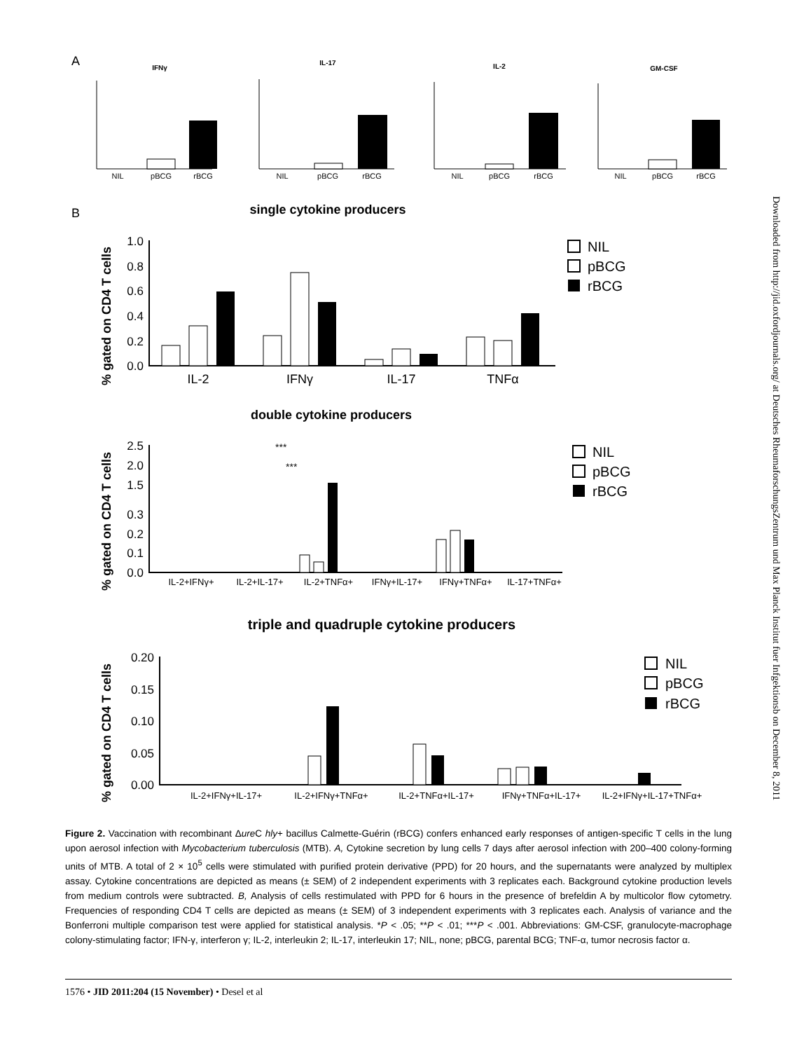A
IFNγ
IL-17
IL-2
GM-CSF
NIL
pBCG
rBCG
NIL
pBCG
rBCG
NIL
pBCG
rBCG
NIL
pBCG
rBCG
B
single cytokine producers
double cytokine producers
triple and quadruple cytokine producers
% gated on CD4 T cells
% gated on CD4 T cells
% gated on CD4 T cells
1.0
0.8
0.6
0.4
0.2
0.0
2.5
2.0
1.5
0.3
0.2
0.1
0.0
0.20
0.15
0.10
0.05
0.00
IL-2
IFNγ
IL-17
TNFα
***
***
IL-2+IFNγ+
IL-2+IL-17+
IL-2+TNFα+
IFNγ+IL-17+
IFNγ+TNFα+
IL-17+TNFα+
IL-2+IFNγ+IL-17+
IL-2+IFNγ+TNFα+
IL-2+TNFα+IL-17+
IFNγ+TNFα+IL-17+
IL-2+IFNγ+IL-17+TNFα+
NIL
pBCG
rBCG
NIL
pBCG
rBCG
NIL
pBCG
rBCG
Figure 2. Vaccination with recombinant Δure C hly+ bacillus Calmette-Guérin (rBCG) confers enhanced early responses of antigen-specific T cells in the lung upon aerosol infection with Mycobacterium tuberculosis (MTB). A, Cytokine secretion by lung cells 7 days after aerosol infection with 200–400 colony-forming units of MTB. A total of 2 × 10<sup>5</sup> cells were stimulated with purified protein derivative (PPD) for 20 hours, and the supernatants were analyzed by multiplex assay. Cytokine concentrations are depicted as means (± SEM) of 2 independent experiments with 3 replicates each. Background cytokine production levels from medium controls were subtracted. B, Analysis of cells restimulated with PPD for 6 hours in the presence of brefeldin A by multicolor flow cytometry. Frequencies of responding CD4 T cells are depicted as means (± SEM) of 3 independent experiments with 3 replicates each. Analysis of variance and the Bonferroni multiple comparison test were applied for statistical analysis. *P < .05; **P < .01; ***P < .001. Abbreviations: GM-CSF, granulocyte-macrophage colony-stimulating factor; IFN-γ, interferon γ; IL-2, interleukin 2; IL-17, interleukin 17; NIL, none; pBCG, parental BCG; TNF-α, tumor necrosis factor α.
1576 • JID 2011:204 (15 November) • Desel et al
Downloaded from http://jid.oxfordjournals.org/ at Deutsches RheumaforschungsZentrum und Max Planck Institut fuer Infgektionsb on December 8, 2011